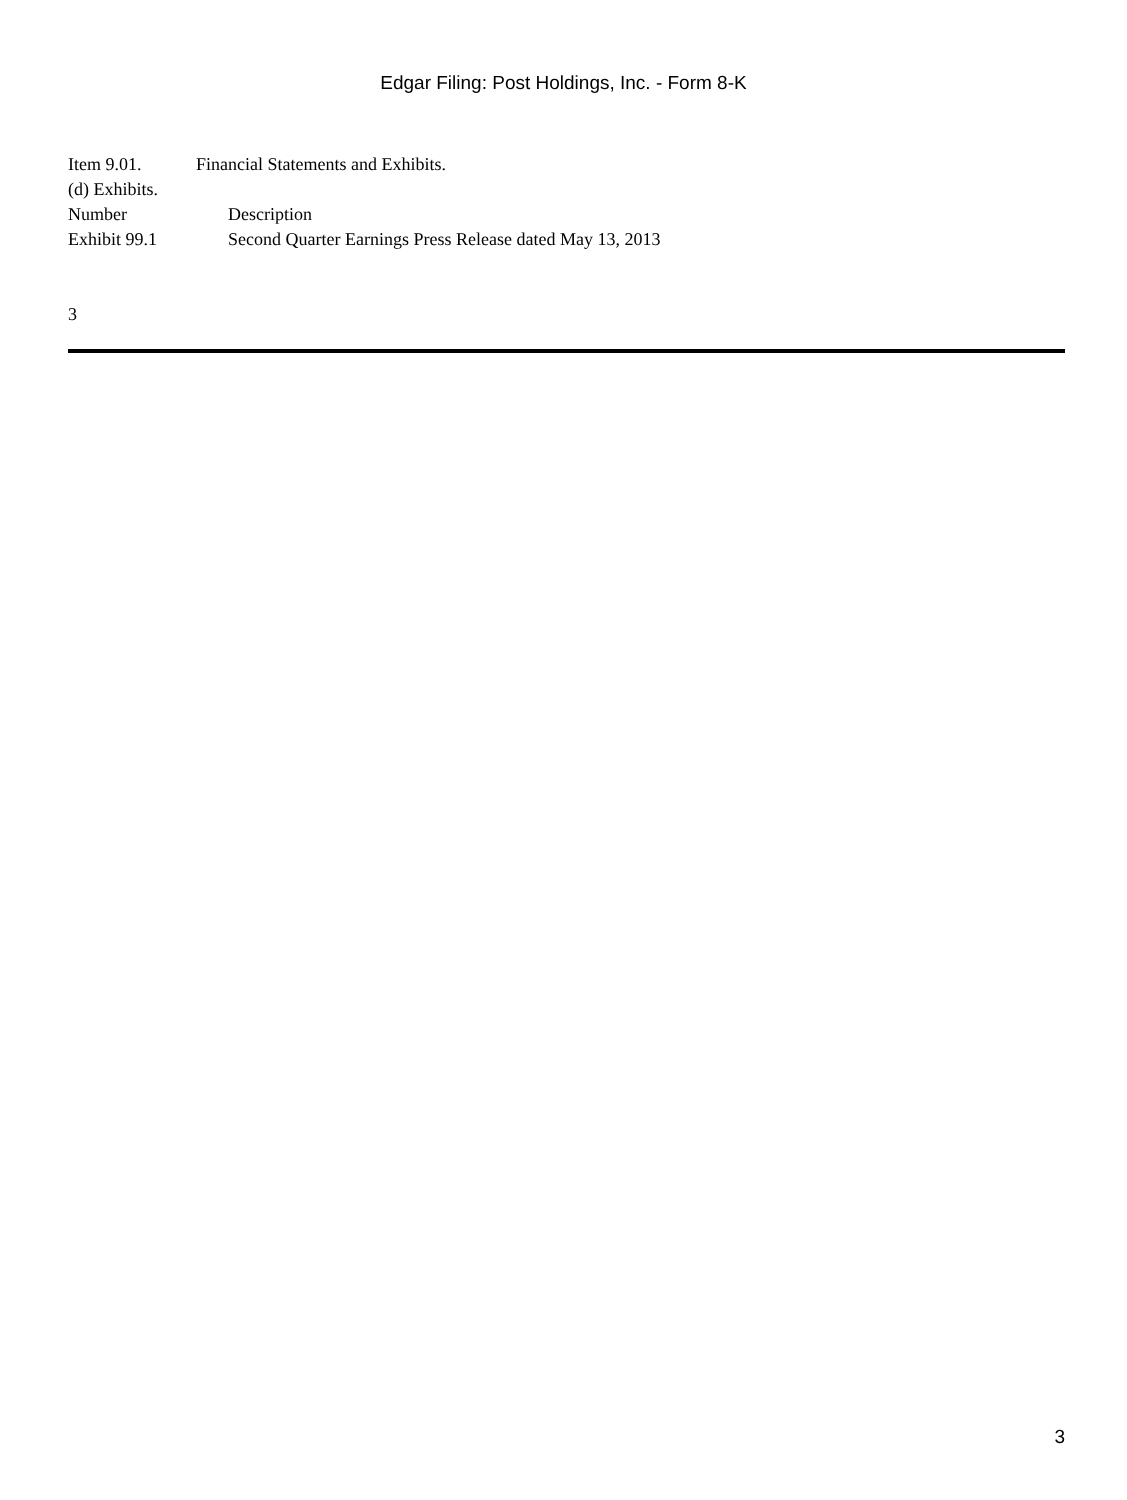Edgar Filing: Post Holdings, Inc. - Form 8-K
Item 9.01. Financial Statements and Exhibits.
(d) Exhibits.
| Number | Description |
| Exhibit 99.1 | Second Quarter Earnings Press Release dated May 13, 2013 |
3
3